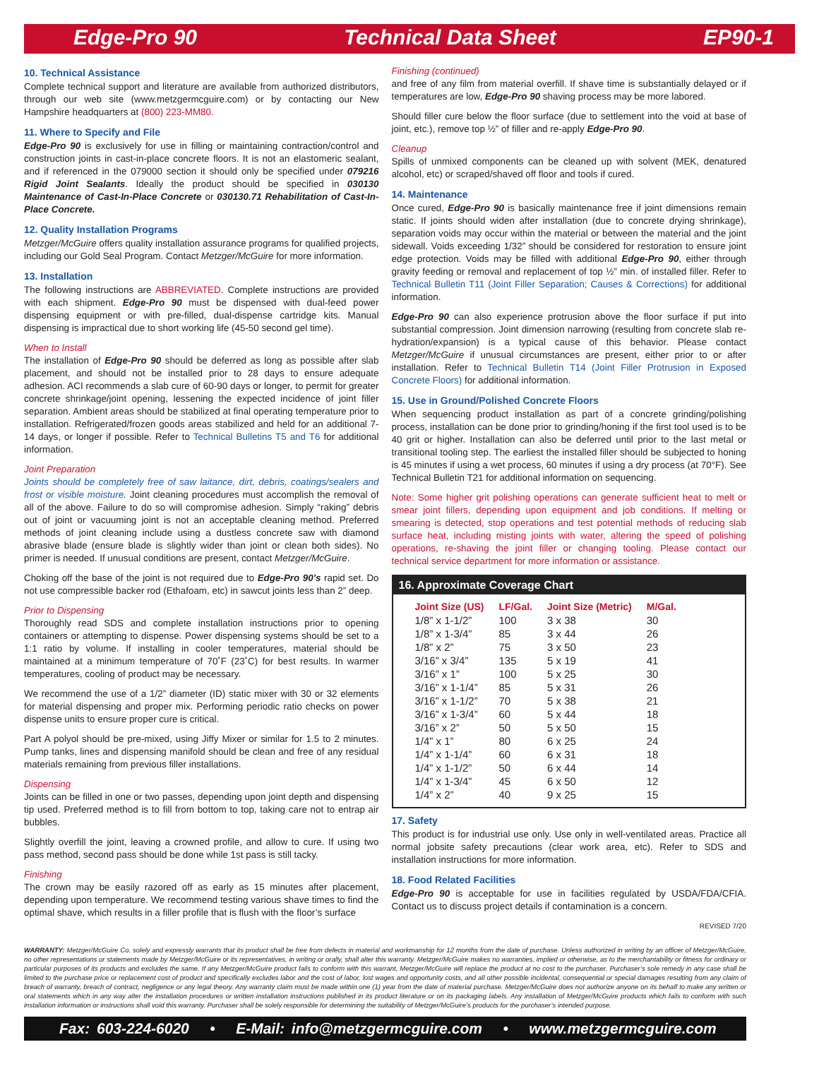Edge-Pro 90 Technical Data Sheet EP90-1
10. Technical Assistance
Complete technical support and literature are available from authorized distributors, through our web site (www.metzgermcguire.com) or by contacting our New Hampshire headquarters at (800) 223-MM80.
11. Where to Specify and File
Edge-Pro 90 is exclusively for use in filling or maintaining contraction/control and construction joints in cast-in-place concrete floors. It is not an elastomeric sealant, and if referenced in the 079000 section it should only be specified under 079216 Rigid Joint Sealants. Ideally the product should be specified in 030130 Maintenance of Cast-In-Place Concrete or 030130.71 Rehabilitation of Cast-In-Place Concrete.
12. Quality Installation Programs
Metzger/McGuire offers quality installation assurance programs for qualified projects, including our Gold Seal Program. Contact Metzger/McGuire for more information.
13. Installation
The following instructions are ABBREVIATED. Complete instructions are provided with each shipment. Edge-Pro 90 must be dispensed with dual-feed power dispensing equipment or with pre-filled, dual-dispense cartridge kits. Manual dispensing is impractical due to short working life (45-50 second gel time).
When to Install
The installation of Edge-Pro 90 should be deferred as long as possible after slab placement, and should not be installed prior to 28 days to ensure adequate adhesion. ACI recommends a slab cure of 60-90 days or longer, to permit for greater concrete shrinkage/joint opening, lessening the expected incidence of joint filler separation. Ambient areas should be stabilized at final operating temperature prior to installation. Refrigerated/frozen goods areas stabilized and held for an additional 7-14 days, or longer if possible. Refer to Technical Bulletins T5 and T6 for additional information.
Joint Preparation
Joints should be completely free of saw laitance, dirt, debris, coatings/sealers and frost or visible moisture. Joint cleaning procedures must accomplish the removal of all of the above. Failure to do so will compromise adhesion. Simply “raking” debris out of joint or vacuuming joint is not an acceptable cleaning method. Preferred methods of joint cleaning include using a dustless concrete saw with diamond abrasive blade (ensure blade is slightly wider than joint or clean both sides). No primer is needed. If unusual conditions are present, contact Metzger/McGuire.
Choking off the base of the joint is not required due to Edge-Pro 90’s rapid set. Do not use compressible backer rod (Ethafoam, etc) in sawcut joints less than 2” deep.
Prior to Dispensing
Thoroughly read SDS and complete installation instructions prior to opening containers or attempting to dispense. Power dispensing systems should be set to a 1:1 ratio by volume. If installing in cooler temperatures, material should be maintained at a minimum temperature of 70˚F (23˚C) for best results. In warmer temperatures, cooling of product may be necessary.
We recommend the use of a 1/2” diameter (ID) static mixer with 30 or 32 elements for material dispensing and proper mix. Performing periodic ratio checks on power dispense units to ensure proper cure is critical.
Part A polyol should be pre-mixed, using Jiffy Mixer or similar for 1.5 to 2 minutes. Pump tanks, lines and dispensing manifold should be clean and free of any residual materials remaining from previous filler installations.
Dispensing
Joints can be filled in one or two passes, depending upon joint depth and dispensing tip used. Preferred method is to fill from bottom to top, taking care not to entrap air bubbles.
Slightly overfill the joint, leaving a crowned profile, and allow to cure. If using two pass method, second pass should be done while 1st pass is still tacky.
Finishing
The crown may be easily razored off as early as 15 minutes after placement, depending upon temperature. We recommend testing various shave times to find the optimal shave, which results in a filler profile that is flush with the floor’s surface
Finishing (continued)
and free of any film from material overfill. If shave time is substantially delayed or if temperatures are low, Edge-Pro 90 shaving process may be more labored.
Should filler cure below the floor surface (due to settlement into the void at base of joint, etc.), remove top ½” of filler and re-apply Edge-Pro 90.
Cleanup
Spills of unmixed components can be cleaned up with solvent (MEK, denatured alcohol, etc) or scraped/shaved off floor and tools if cured.
14. Maintenance
Once cured, Edge-Pro 90 is basically maintenance free if joint dimensions remain static. If joints should widen after installation (due to concrete drying shrinkage), separation voids may occur within the material or between the material and the joint sidewall. Voids exceeding 1/32” should be considered for restoration to ensure joint edge protection. Voids may be filled with additional Edge-Pro 90, either through gravity feeding or removal and replacement of top ½” min. of installed filler. Refer to Technical Bulletin T11 (Joint Filler Separation; Causes & Corrections) for additional information.
Edge-Pro 90 can also experience protrusion above the floor surface if put into substantial compression. Joint dimension narrowing (resulting from concrete slab re-hydration/expansion) is a typical cause of this behavior. Please contact Metzger/McGuire if unusual circumstances are present, either prior to or after installation. Refer to Technical Bulletin T14 (Joint Filler Protrusion in Exposed Concrete Floors) for additional information.
15. Use in Ground/Polished Concrete Floors
When sequencing product installation as part of a concrete grinding/polishing process, installation can be done prior to grinding/honing if the first tool used is to be 40 grit or higher. Installation can also be deferred until prior to the last metal or transitional tooling step. The earliest the installed filler should be subjected to honing is 45 minutes if using a wet process, 60 minutes if using a dry process (at 70°F). See Technical Bulletin T21 for additional information on sequencing.
Note: Some higher grit polishing operations can generate sufficient heat to melt or smear joint fillers, depending upon equipment and job conditions. If melting or smearing is detected, stop operations and test potential methods of reducing slab surface heat, including misting joints with water, altering the speed of polishing operations, re-shaving the joint filler or changing tooling. Please contact our technical service department for more information or assistance.
16. Approximate Coverage Chart
| Joint Size (US) | LF/Gal. | Joint Size (Metric) | M/Gal. |
| --- | --- | --- | --- |
| 1/8” x 1-1/2” | 100 | 3 x 38 | 30 |
| 1/8” x 1-3/4” | 85 | 3 x 44 | 26 |
| 1/8” x 2” | 75 | 3 x 50 | 23 |
| 3/16” x 3/4” | 135 | 5 x 19 | 41 |
| 3/16” x 1” | 100 | 5 x 25 | 30 |
| 3/16” x 1-1/4” | 85 | 5 x 31 | 26 |
| 3/16” x 1-1/2” | 70 | 5 x 38 | 21 |
| 3/16” x 1-3/4” | 60 | 5 x 44 | 18 |
| 3/16” x 2” | 50 | 5 x 50 | 15 |
| 1/4” x 1” | 80 | 6 x 25 | 24 |
| 1/4” x 1-1/4” | 60 | 6 x 31 | 18 |
| 1/4” x 1-1/2” | 50 | 6 x 44 | 14 |
| 1/4” x 1-3/4” | 45 | 6 x 50 | 12 |
| 1/4” x 2” | 40 | 9 x 25 | 15 |
17. Safety
This product is for industrial use only. Use only in well-ventilated areas. Practice all normal jobsite safety precautions (clear work area, etc). Refer to SDS and installation instructions for more information.
18. Food Related Facilities
Edge-Pro 90 is acceptable for use in facilities regulated by USDA/FDA/CFIA. Contact us to discuss project details if contamination is a concern.
REVISED 7/20
WARRANTY: Metzger/McGuire Co. solely and expressly warrants that its product shall be free from defects in material and workmanship for 12 months from the date of purchase. Unless authorized in writing by an officer of Metzger/McGuire, no other representations or statements made by Metzger/McGuire or its representatives, in writing or orally, shall alter this warranty. Metzger/McGuire makes no warranties, implied or otherwise, as to the merchantability or fitness for ordinary or particular purposes of its products and excludes the same. If any Metzger/McGuire product fails to conform with this warrant, Metzger/McGuire will replace the product at no cost to the purchaser. Purchaser’s sole remedy in any case shall be limited to the purchase price or replacement cost of product and specifically excludes labor and the cost of labor, lost wages and opportunity costs, and all other possible incidental, consequential or special damages resulting from any claim of breach of warranty, breach of contract, negligence or any legal theory. Any warranty claim must be made within one (1) year from the date of material purchase. Metzger/McGuire does not authorize anyone on its behalf to make any written or oral statements which in any way alter the installation procedures or written installation instructions published in its product literature or on its packaging labels. Any installation of Metzger/McGuire products which fails to conform with such installation information or instructions shall void this warranty. Purchaser shall be solely responsible for determining the suitability of Metzger/McGuire’s products for the purchaser’s intended purpose.
Fax: 603-224-6020 • E-Mail: info@metzgermcguire.com • www.metzgermcguire.com